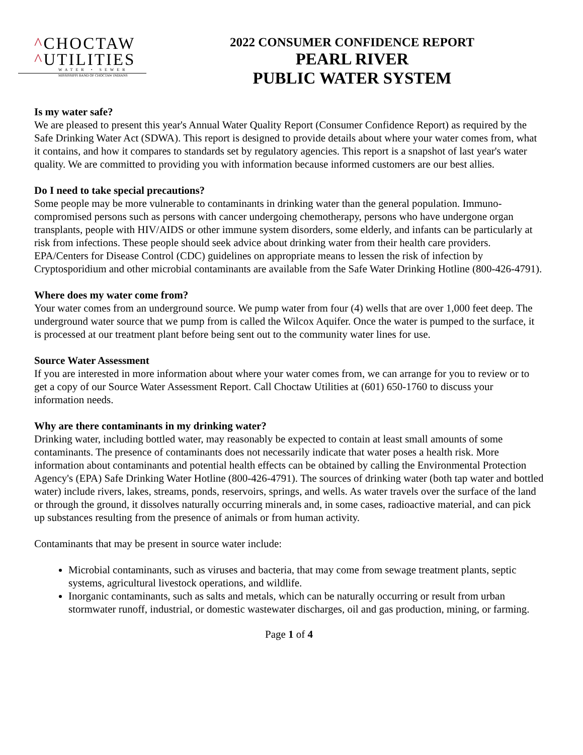^CHOCTAW
^UTILITIES
WATER • SEWER
MISSISSIPPI BAND OF CHOCTAW INDIANS
2022 CONSUMER CONFIDENCE REPORT
PEARL RIVER
PUBLIC WATER SYSTEM
Is my water safe?
We are pleased to present this year's Annual Water Quality Report (Consumer Confidence Report) as required by the Safe Drinking Water Act (SDWA). This report is designed to provide details about where your water comes from, what it contains, and how it compares to standards set by regulatory agencies. This report is a snapshot of last year's water quality. We are committed to providing you with information because informed customers are our best allies.
Do I need to take special precautions?
Some people may be more vulnerable to contaminants in drinking water than the general population. Immuno-compromised persons such as persons with cancer undergoing chemotherapy, persons who have undergone organ transplants, people with HIV/AIDS or other immune system disorders, some elderly, and infants can be particularly at risk from infections. These people should seek advice about drinking water from their health care providers. EPA/Centers for Disease Control (CDC) guidelines on appropriate means to lessen the risk of infection by Cryptosporidium and other microbial contaminants are available from the Safe Water Drinking Hotline (800-426-4791).
Where does my water come from?
Your water comes from an underground source. We pump water from four (4) wells that are over 1,000 feet deep. The underground water source that we pump from is called the Wilcox Aquifer. Once the water is pumped to the surface, it is processed at our treatment plant before being sent out to the community water lines for use.
Source Water Assessment
If you are interested in more information about where your water comes from, we can arrange for you to review or to get a copy of our Source Water Assessment Report. Call Choctaw Utilities at (601) 650-1760 to discuss your information needs.
Why are there contaminants in my drinking water?
Drinking water, including bottled water, may reasonably be expected to contain at least small amounts of some contaminants. The presence of contaminants does not necessarily indicate that water poses a health risk. More information about contaminants and potential health effects can be obtained by calling the Environmental Protection Agency's (EPA) Safe Drinking Water Hotline (800-426-4791). The sources of drinking water (both tap water and bottled water) include rivers, lakes, streams, ponds, reservoirs, springs, and wells. As water travels over the surface of the land or through the ground, it dissolves naturally occurring minerals and, in some cases, radioactive material, and can pick up substances resulting from the presence of animals or from human activity.
Contaminants that may be present in source water include:
Microbial contaminants, such as viruses and bacteria, that may come from sewage treatment plants, septic systems, agricultural livestock operations, and wildlife.
Inorganic contaminants, such as salts and metals, which can be naturally occurring or result from urban stormwater runoff, industrial, or domestic wastewater discharges, oil and gas production, mining, or farming.
Page 1 of 4